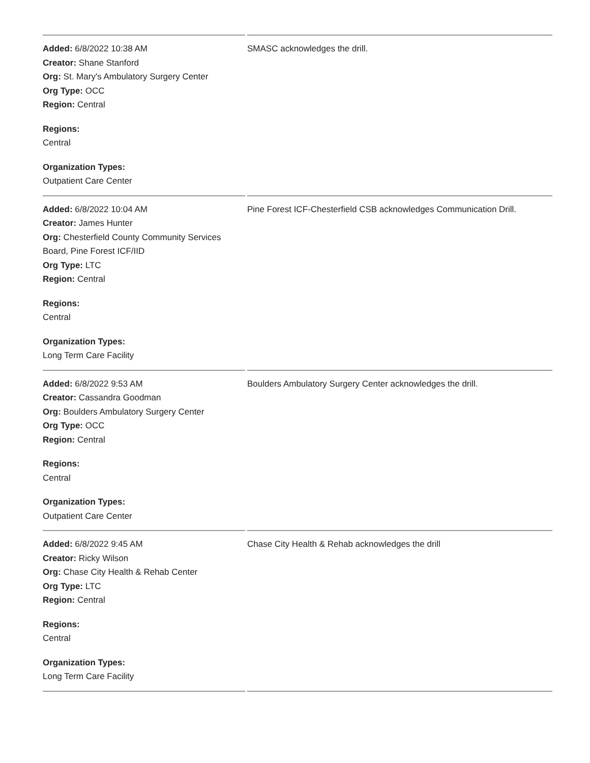| Added: 6/8/2022 10:38 AM Creator: Shane Stanford Org: St. Mary's Ambulatory Surgery Center Org Type: OCC Region: Central Regions: Central Organization Types: Outpatient Care Center | SMASC acknowledges the drill. |
| Added: 6/8/2022 10:04 AM Creator: James Hunter Org: Chesterfield County Community Services Board, Pine Forest ICF/IID Org Type: LTC Region: Central Regions: Central Organization Types: Long Term Care Facility | Pine Forest ICF-Chesterfield CSB acknowledges Communication Drill. |
| Added: 6/8/2022 9:53 AM Creator: Cassandra Goodman Org: Boulders Ambulatory Surgery Center Org Type: OCC Region: Central Regions: Central Organization Types: Outpatient Care Center | Boulders Ambulatory Surgery Center acknowledges the drill. |
| Added: 6/8/2022 9:45 AM Creator: Ricky Wilson Org: Chase City Health & Rehab Center Org Type: LTC Region: Central Regions: Central Organization Types: Long Term Care Facility | Chase City Health & Rehab acknowledges the drill |